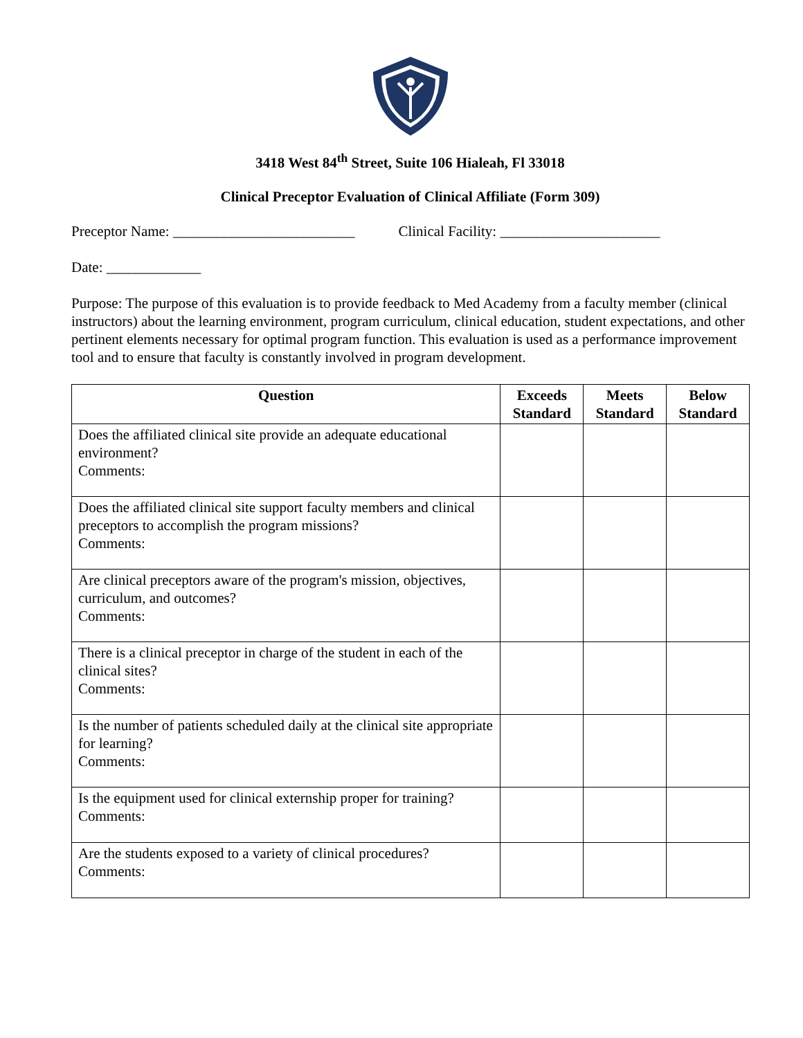3418 West 84<sup>th</sup> Street, Suite 106 Hialeah, Fl 33018
Clinical Preceptor Evaluation of Clinical Affiliate (Form 309)
Preceptor Name: _________________________ Clinical Facility: ______________________
Date: _____________
Purpose: The purpose of this evaluation is to provide feedback to Med Academy from a faculty member (clinical instructors) about the learning environment, program curriculum, clinical education, student expectations, and other pertinent elements necessary for optimal program function. This evaluation is used as a performance improvement tool and to ensure that faculty is constantly involved in program development.
| Question | Exceeds Standard | Meets Standard | Below Standard |
| --- | --- | --- | --- |
| Does the affiliated clinical site provide an adequate educational environment? Comments: | | | |
| Does the affiliated clinical site support faculty members and clinical preceptors to accomplish the program missions? Comments: | | | |
| Are clinical preceptors aware of the program's mission, objectives, curriculum, and outcomes? Comments: | | | |
| There is a clinical preceptor in charge of the student in each of the clinical sites? Comments: | | | |
| Is the number of patients scheduled daily at the clinical site appropriate for learning? Comments: | | | |
| Is the equipment used for clinical externship proper for training? Comments: | | | |
| Are the students exposed to a variety of clinical procedures? Comments: | | | |